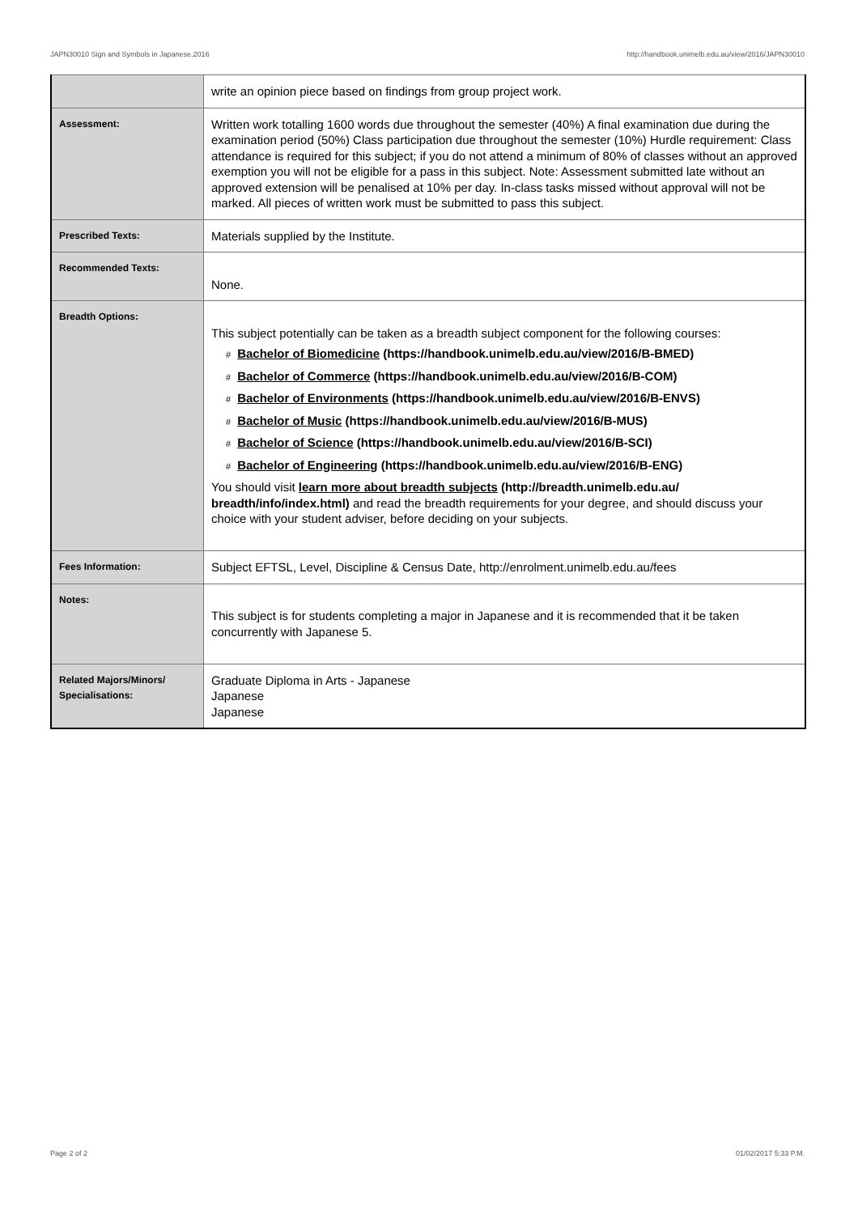JAPN30010 Sign and Symbols in Japanese,2016 http://handbook.unimelb.edu.au/view/2016/JAPN30010
| | write an opinion piece based on findings from group project work. |
| Assessment: | Written work totalling 1600 words due throughout the semester (40%) A final examination due during the examination period (50%) Class participation due throughout the semester (10%) Hurdle requirement: Class attendance is required for this subject; if you do not attend a minimum of 80% of classes without an approved exemption you will not be eligible for a pass in this subject. Note: Assessment submitted late without an approved extension will be penalised at 10% per day. In-class tasks missed without approval will not be marked. All pieces of written work must be submitted to pass this subject. |
| Prescribed Texts: | Materials supplied by the Institute. |
| Recommended Texts: | None. |
| Breadth Options: | This subject potentially can be taken as a breadth subject component for the following courses: # Bachelor of Biomedicine (https://handbook.unimelb.edu.au/view/2016/B-BMED) # Bachelor of Commerce (https://handbook.unimelb.edu.au/view/2016/B-COM) # Bachelor of Environments (https://handbook.unimelb.edu.au/view/2016/B-ENVS) # Bachelor of Music (https://handbook.unimelb.edu.au/view/2016/B-MUS) # Bachelor of Science (https://handbook.unimelb.edu.au/view/2016/B-SCI) # Bachelor of Engineering (https://handbook.unimelb.edu.au/view/2016/B-ENG) You should visit learn more about breadth subjects (http://breadth.unimelb.edu.au/ breadth/info/index.html) and read the breadth requirements for your degree, and should discuss your choice with your student adviser, before deciding on your subjects. |
| Fees Information: | Subject EFTSL, Level, Discipline & Census Date, http://enrolment.unimelb.edu.au/fees |
| Notes: | This subject is for students completing a major in Japanese and it is recommended that it be taken concurrently with Japanese 5. |
| Related Majors/Minors/ Specialisations: | Graduate Diploma in Arts - Japanese Japanese Japanese |
Page 2 of 2 01/02/2017 5:33 P.M.